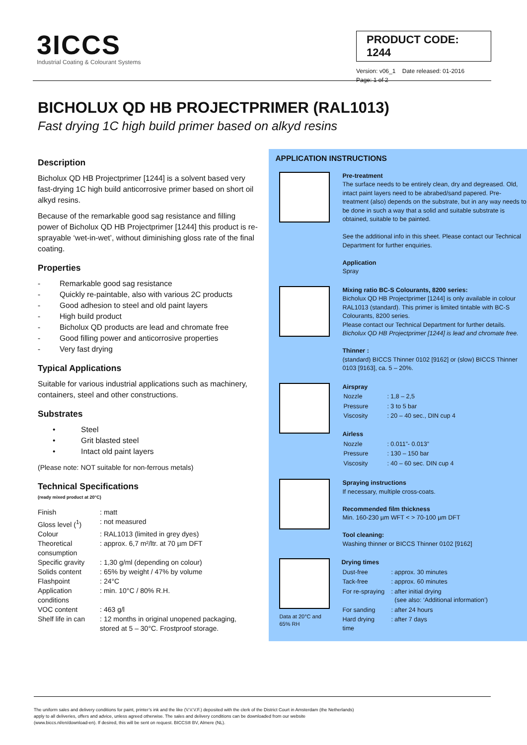3ICCS
Industrial Coating & Colourant Systems
PRODUCT CODE: 1244
Version: v06_1 Date released: 01-2016
Page: 1 of 2
BICHOLUX QD HB PROJECTPRIMER (RAL1013)
Fast drying 1C high build primer based on alkyd resins
Description
Bicholux QD HB Projectprimer [1244] is a solvent based very fast-drying 1C high build anticorrosive primer based on short oil alkyd resins.
Because of the remarkable good sag resistance and filling power of Bicholux QD HB Projectprimer [1244] this product is re-sprayable ‘wet-in-wet’, without diminishing gloss rate of the final coating.
Properties
- Remarkable good sag resistance
- Quickly re-paintable, also with various 2C products
- Good adhesion to steel and old paint layers
- High build product
- Bicholux QD products are lead and chromate free
- Good filling power and anticorrosive properties
- Very fast drying
Typical Applications
Suitable for various industrial applications such as machinery, containers, steel and other constructions.
Substrates
• Steel
• Grit blasted steel
• Intact old paint layers
(Please note: NOT suitable for non-ferrous metals)
Technical Specifications
(ready mixed product at 20°C)
| Finish | : matt |
| Gloss level (<sup>1</sup>) | : not measured |
| Colour | : RAL1013 (limited in grey dyes) |
| Theoretical consumption | : approx. 6,7 m²/ltr. at 70 µm DFT |
| Specific gravity | : 1,30 g/ml (depending on colour) |
| Solids content | : 65% by weight / 47% by volume |
| Flashpoint | : 24°C |
| Application conditions | : min. 10°C / 80% R.H. |
| VOC content | : 463 g/l |
| Shelf life in can | : 12 months in original unopened packaging, stored at 5 – 30°C. Frostproof storage. |
APPLICATION INSTRUCTIONS
Pre-treatment
The surface needs to be entirely clean, dry and degreased. Old, intact paint layers need to be abrabed/sand papered. Pre-treatment (also) depends on the substrate, but in any way needs to be done in such a way that a solid and suitable substrate is obtained, suitable to be painted.
See the additional info in this sheet. Please contact our Technical Department for further enquiries.
Application
Spray
Mixing ratio BC-S Colourants, 8200 series:
Bicholux QD HB Projectprimer [1244] is only available in colour RAL1013 (standard). This primer is limited tintable with BC-S Colourants, 8200 series.
Please contact our Technical Department for further details.
Bicholux QD HB Projectprimer [1244] is lead and chromate free.
Thinner :
(standard) BICCS Thinner 0102 [9162] or (slow) BICCS Thinner 0103 [9163], ca. 5 – 20%.
Airspray
| Nozzle | : 1,8 – 2,5 |
| Pressure | : 3 to 5 bar |
| Viscosity | : 20 – 40 sec., DIN cup 4 |
Airless
| Nozzle | : 0.011”- 0.013” |
| Pressure | : 130 – 150 bar |
| Viscosity | : 40 – 60 sec. DIN cup 4 |
Spraying instructions
If necessary, multiple cross-coats.
Recommended film thickness
Min. 160-230 µm WFT < > 70-100 µm DFT
Tool cleaning:
Washing thinner or BICCS Thinner 0102 [9162]
Data at 20°C and 65% RH
Drying times
| Dust-free | : approx. 30 minutes |
| Tack-free | : approx. 60 minutes |
| For re-spraying | : after initial drying (see also: ‘Additional information’) |
| For sanding | : after 24 hours |
| Hard drying time | : after 7 days |
The uniform sales and delivery conditions for paint, printer’s ink and the like (V.V.V.F.) deposited with the clerk of the District Court in Amsterdam (the Netherlands)
apply to all deliveries, offers and advice, unless agreed otherwise. The sales and delivery conditions can be downloaded from our website
(www.biccs.nl/en/download-en). If desired, this will be sent on request. BICCS® BV, Almere (NL).